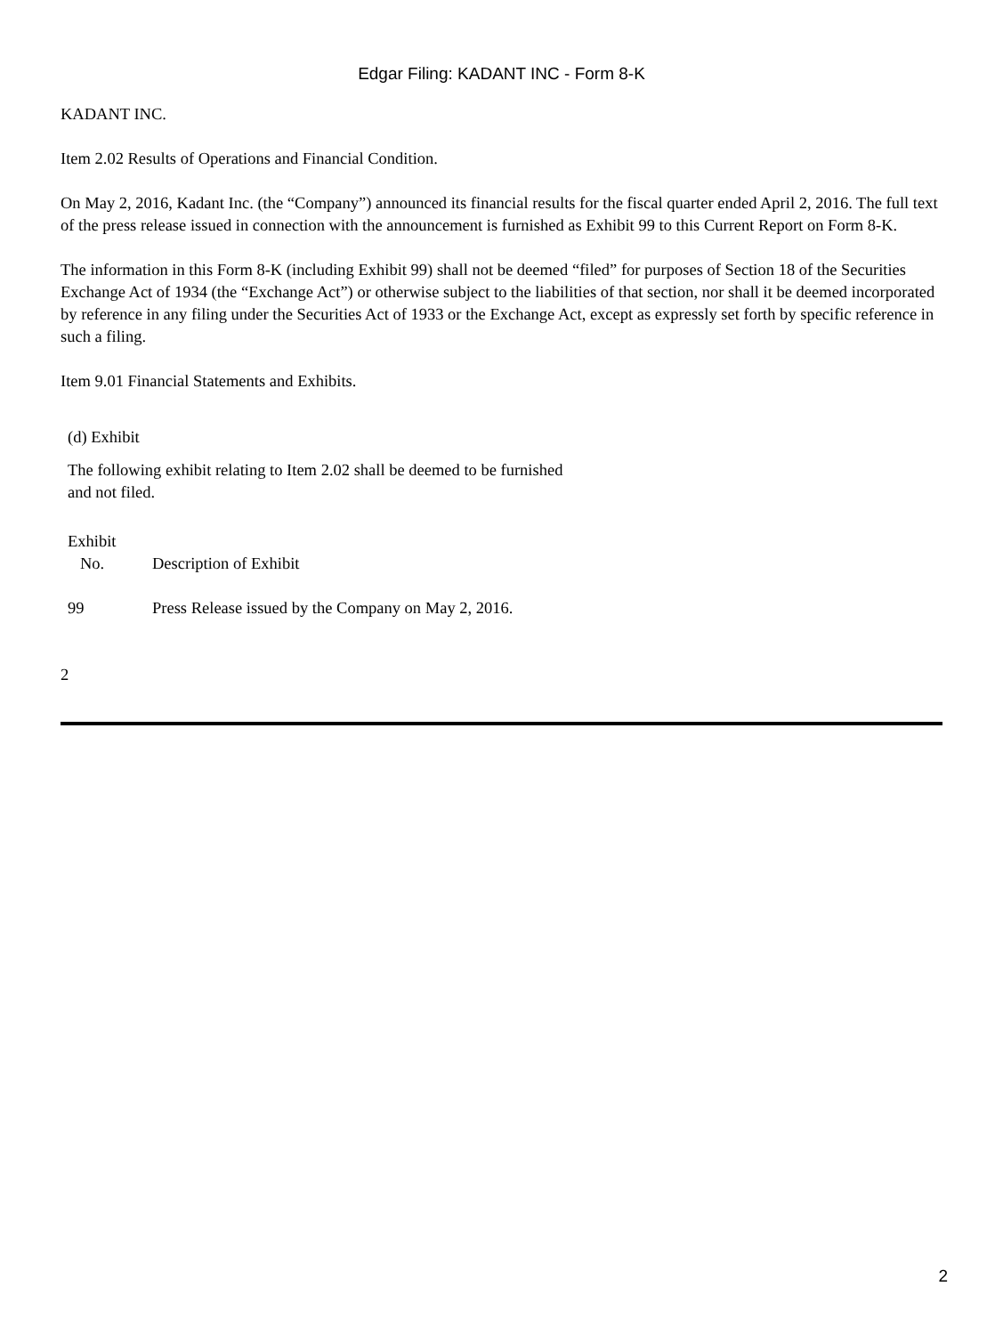Edgar Filing: KADANT INC - Form 8-K
KADANT INC.
Item 2.02 Results of Operations and Financial Condition.
On May 2, 2016, Kadant Inc. (the “Company”) announced its financial results for the fiscal quarter ended April 2, 2016. The full text of the press release issued in connection with the announcement is furnished as Exhibit 99 to this Current Report on Form 8-K.
The information in this Form 8-K (including Exhibit 99) shall not be deemed “filed” for purposes of Section 18 of the Securities Exchange Act of 1934 (the “Exchange Act”) or otherwise subject to the liabilities of that section, nor shall it be deemed incorporated by reference in any filing under the Securities Act of 1933 or the Exchange Act, except as expressly set forth by specific reference in such a filing.
Item 9.01 Financial Statements and Exhibits.
(d) Exhibit
The following exhibit relating to Item 2.02 shall be deemed to be furnished and not filed.
| Exhibit No. | Description of Exhibit |
| 99 | Press Release issued by the Company on May 2, 2016. |
2
2